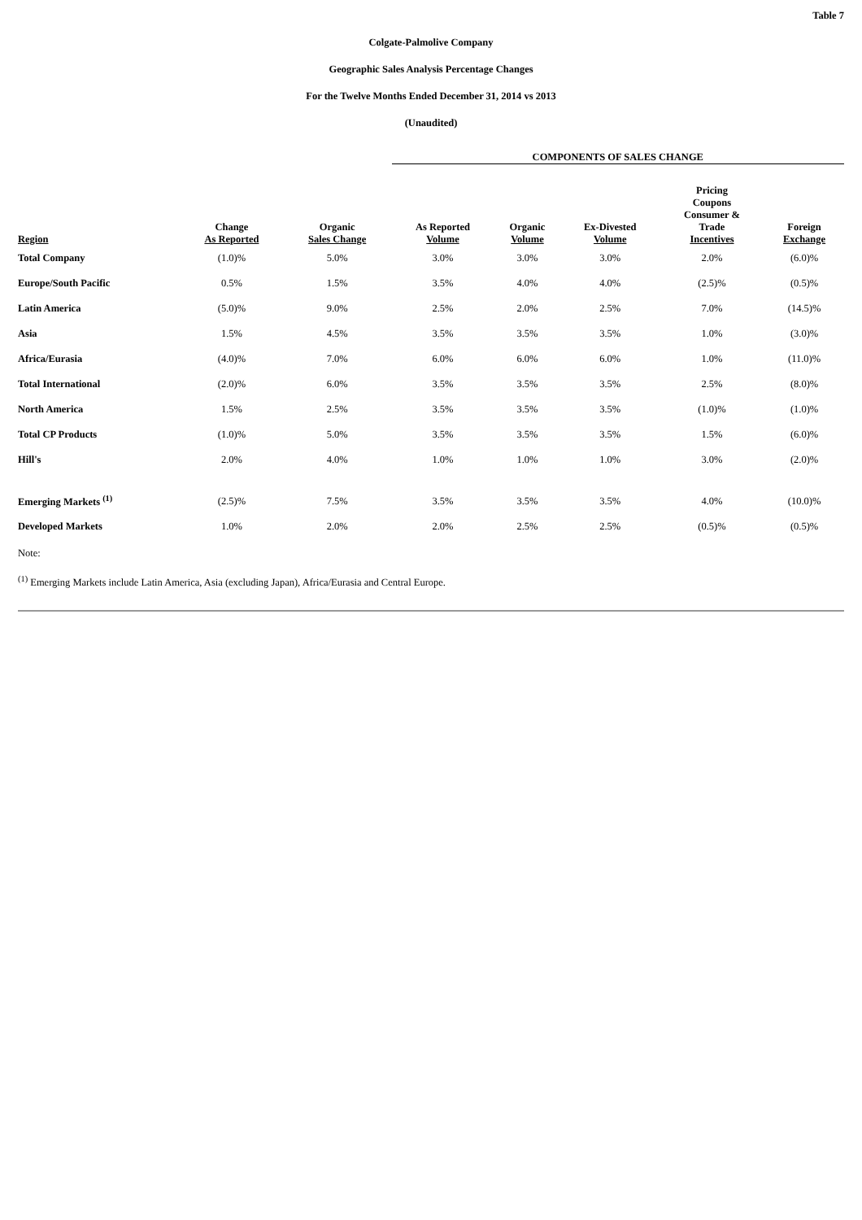Table 7
Colgate-Palmolive Company
Geographic Sales Analysis Percentage Changes
For the Twelve Months Ended December 31, 2014 vs 2013
(Unaudited)
| | | | COMPONENTS OF SALES CHANGE | | | | |
| --- | --- | --- | --- | --- | --- | --- | --- |
| Region | Change As Reported | Organic Sales Change | As Reported Volume | Organic Volume | Ex-Divested Volume | Pricing Coupons Consumer & Trade Incentives | Foreign Exchange |
| Total Company | (1.0)% | 5.0% | 3.0% | 3.0% | 3.0% | 2.0% | (6.0)% |
| Europe/South Pacific | 0.5% | 1.5% | 3.5% | 4.0% | 4.0% | (2.5)% | (0.5)% |
| Latin America | (5.0)% | 9.0% | 2.5% | 2.0% | 2.5% | 7.0% | (14.5)% |
| Asia | 1.5% | 4.5% | 3.5% | 3.5% | 3.5% | 1.0% | (3.0)% |
| Africa/Eurasia | (4.0)% | 7.0% | 6.0% | 6.0% | 6.0% | 1.0% | (11.0)% |
| Total International | (2.0)% | 6.0% | 3.5% | 3.5% | 3.5% | 2.5% | (8.0)% |
| North America | 1.5% | 2.5% | 3.5% | 3.5% | 3.5% | (1.0)% | (1.0)% |
| Total CP Products | (1.0)% | 5.0% | 3.5% | 3.5% | 3.5% | 1.5% | (6.0)% |
| Hill's | 2.0% | 4.0% | 1.0% | 1.0% | 1.0% | 3.0% | (2.0)% |
| Emerging Markets <sup>(1)</sup> | (2.5)% | 7.5% | 3.5% | 3.5% | 3.5% | 4.0% | (10.0)% |
| Developed Markets | 1.0% | 2.0% | 2.0% | 2.5% | 2.5% | (0.5)% | (0.5)% |
Note:
<sup>(1)</sup> Emerging Markets include Latin America, Asia (excluding Japan), Africa/Eurasia and Central Europe.